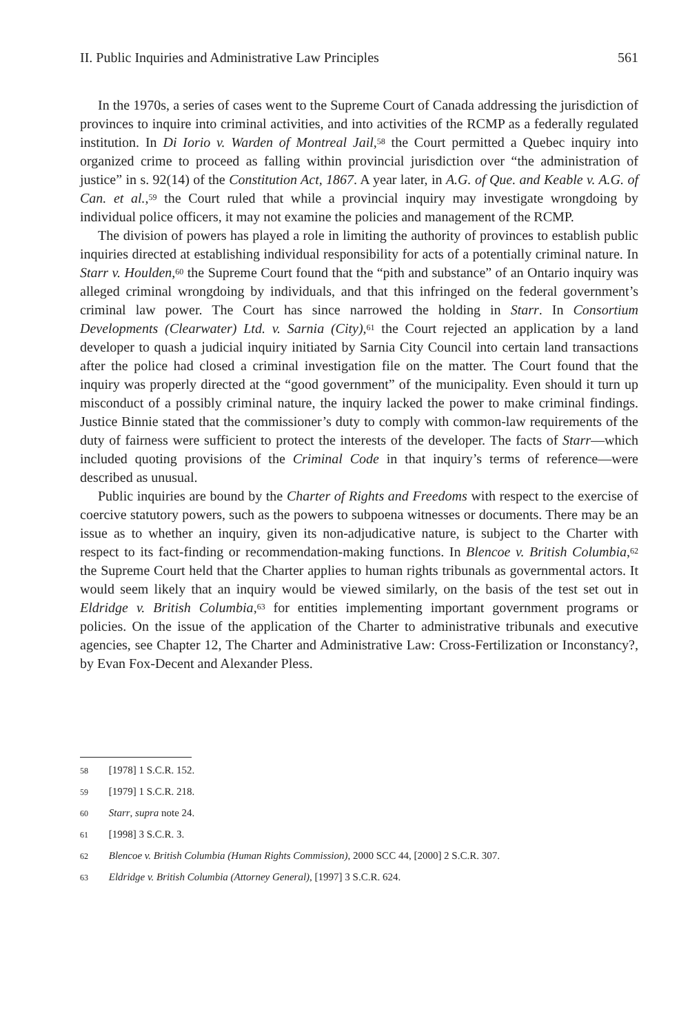II. Public Inquiries and Administrative Law Principles 561
In the 1970s, a series of cases went to the Supreme Court of Canada addressing the jurisdiction of provinces to inquire into criminal activities, and into activities of the RCMP as a federally regulated institution. In Di Iorio v. Warden of Montreal Jail,<sup>58</sup> the Court permitted a Quebec inquiry into organized crime to proceed as falling within provincial jurisdiction over “the administration of justice” in s. 92(14) of the Constitution Act, 1867. A year later, in A.G. of Que. and Keable v. A.G. of Can. et al.,<sup>59</sup> the Court ruled that while a provincial inquiry may investigate wrongdoing by individual police officers, it may not examine the policies and management of the RCMP.
The division of powers has played a role in limiting the authority of provinces to establish public inquiries directed at establishing individual responsibility for acts of a potentially criminal nature. In Starr v. Houlden,<sup>60</sup> the Supreme Court found that the “pith and substance” of an Ontario inquiry was alleged criminal wrongdoing by individuals, and that this infringed on the federal government’s criminal law power. The Court has since narrowed the holding in Starr. In Consortium Developments (Clearwater) Ltd. v. Sarnia (City),<sup>61</sup> the Court rejected an application by a land developer to quash a judicial inquiry initiated by Sarnia City Council into certain land transactions after the police had closed a criminal investigation file on the matter. The Court found that the inquiry was properly directed at the “good government” of the municipality. Even should it turn up misconduct of a possibly criminal nature, the inquiry lacked the power to make criminal findings. Justice Binnie stated that the commissioner’s duty to comply with common-law requirements of the duty of fairness were sufficient to protect the interests of the developer. The facts of Starr—which included quoting provisions of the Criminal Code in that inquiry’s terms of reference—were described as unusual.
Public inquiries are bound by the Charter of Rights and Freedoms with respect to the exercise of coercive statutory powers, such as the powers to subpoena witnesses or documents. There may be an issue as to whether an inquiry, given its non-adjudicative nature, is subject to the Charter with respect to its fact-finding or recommendation-making functions. In Blencoe v. British Columbia,<sup>62</sup> the Supreme Court held that the Charter applies to human rights tribunals as governmental actors. It would seem likely that an inquiry would be viewed similarly, on the basis of the test set out in Eldridge v. British Columbia,<sup>63</sup> for entities implementing important government programs or policies. On the issue of the application of the Charter to administrative tribunals and executive agencies, see Chapter 12, The Charter and Administrative Law: Cross-Fertilization or Inconstancy?, by Evan Fox-Decent and Alexander Pless.
58 [1978] 1 S.C.R. 152.
59 [1979] 1 S.C.R. 218.
60 Starr, supra note 24.
61 [1998] 3 S.C.R. 3.
62 Blencoe v. British Columbia (Human Rights Commission), 2000 SCC 44, [2000] 2 S.C.R. 307.
63 Eldridge v. British Columbia (Attorney General), [1997] 3 S.C.R. 624.